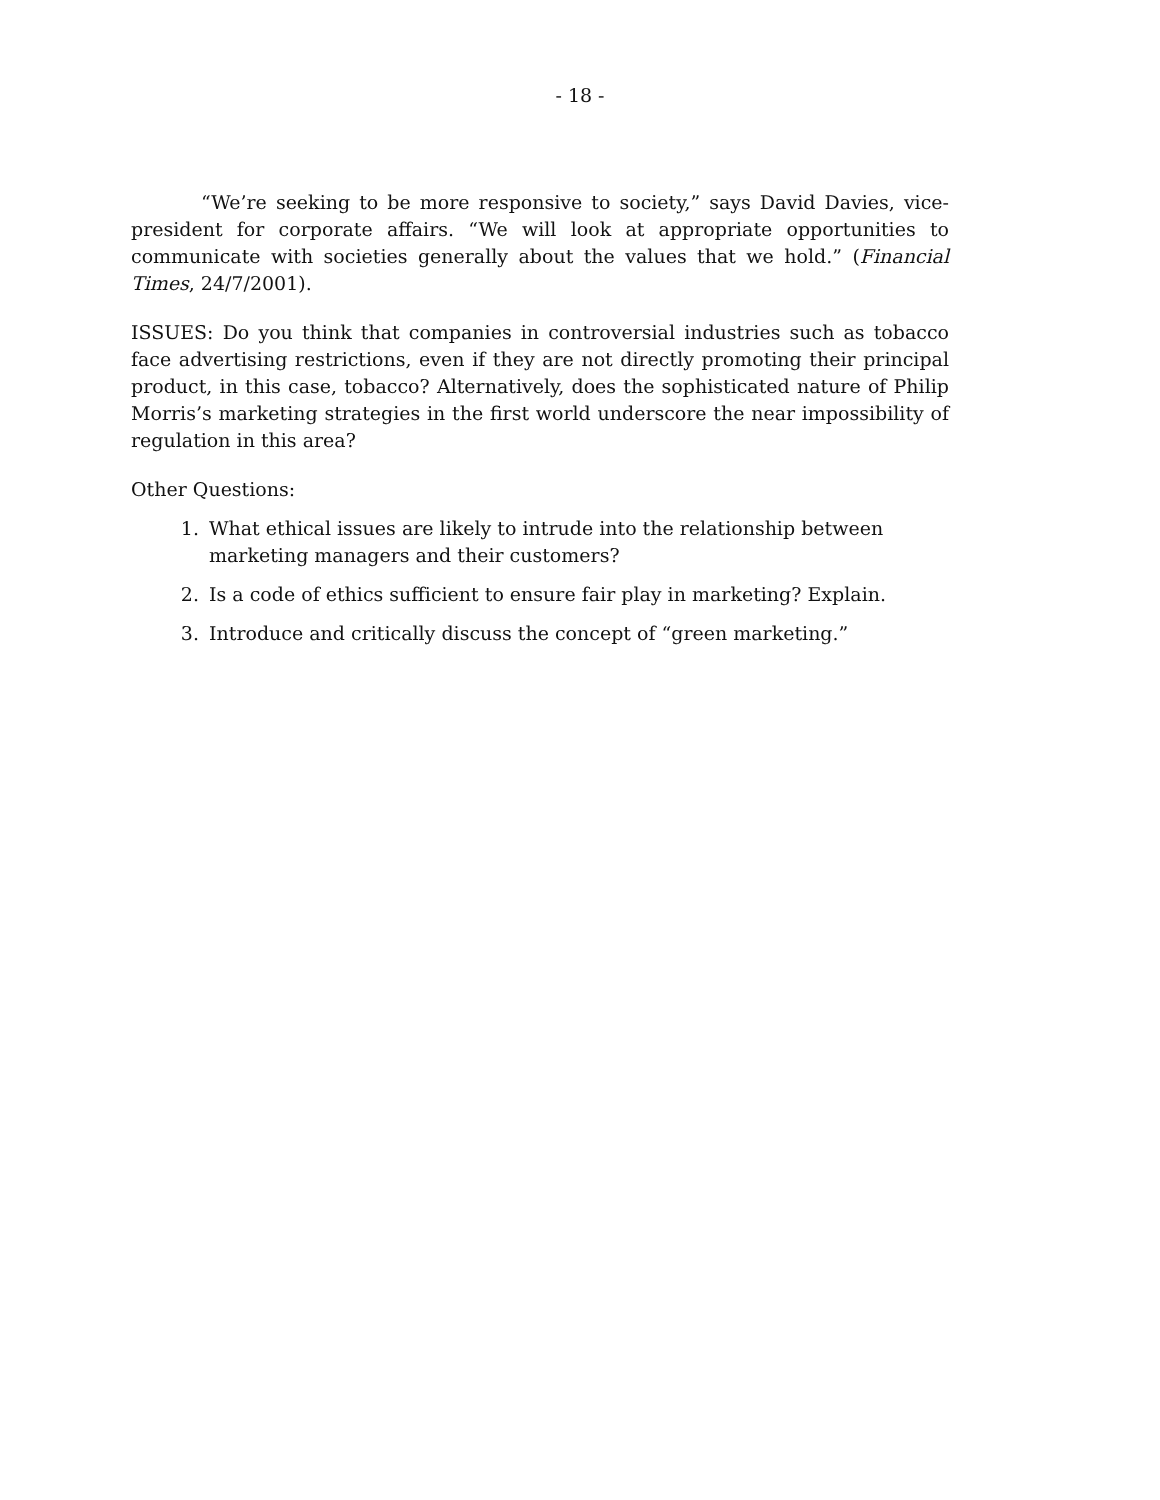- 18 -
“We’re seeking to be more responsive to society,” says David Davies, vice-president for corporate affairs. “We will look at appropriate opportunities to communicate with societies generally about the values that we hold.” (Financial Times, 24/7/2001).
ISSUES: Do you think that companies in controversial industries such as tobacco face advertising restrictions, even if they are not directly promoting their principal product, in this case, tobacco? Alternatively, does the sophisticated nature of Philip Morris’s marketing strategies in the first world underscore the near impossibility of regulation in this area?
Other Questions:
1. What ethical issues are likely to intrude into the relationship between marketing managers and their customers?
2. Is a code of ethics sufficient to ensure fair play in marketing? Explain.
3. Introduce and critically discuss the concept of “green marketing.”